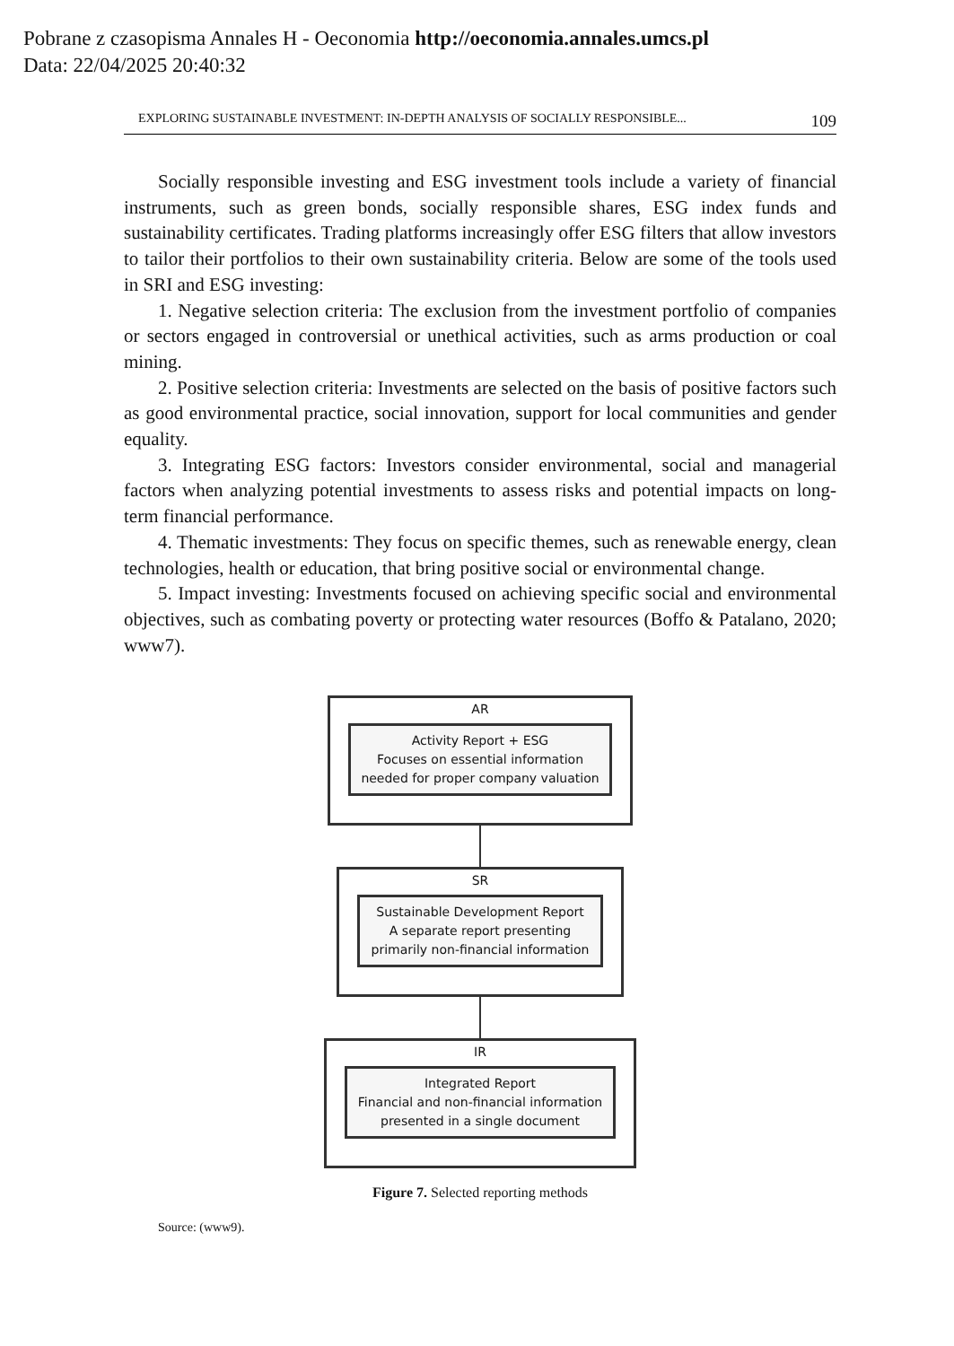Pobrane z czasopisma Annales H - Oeconomia http://oeconomia.annales.umcs.pl
Data: 22/04/2025 20:40:32
EXPLORING SUSTAINABLE INVESTMENT: IN-DEPTH ANALYSIS OF SOCIALLY RESPONSIBLE... 109
Socially responsible investing and ESG investment tools include a variety of financial instruments, such as green bonds, socially responsible shares, ESG index funds and sustainability certificates. Trading platforms increasingly offer ESG filters that allow investors to tailor their portfolios to their own sustainability criteria. Below are some of the tools used in SRI and ESG investing:
1. Negative selection criteria: The exclusion from the investment portfolio of companies or sectors engaged in controversial or unethical activities, such as arms production or coal mining.
2. Positive selection criteria: Investments are selected on the basis of positive factors such as good environmental practice, social innovation, support for local communities and gender equality.
3. Integrating ESG factors: Investors consider environmental, social and managerial factors when analyzing potential investments to assess risks and potential impacts on long-term financial performance.
4. Thematic investments: They focus on specific themes, such as renewable energy, clean technologies, health or education, that bring positive social or environmental change.
5. Impact investing: Investments focused on achieving specific social and environmental objectives, such as combating poverty or protecting water resources (Boffo & Patalano, 2020; www7).
AR
Activity Report + ESG
Focuses on essential information
needed for proper company valuation
SR
Sustainable Development Report
A separate report presenting
primarily non-financial information
IR
Integrated Report
Financial and non-financial information
presented in a single document
Figure 7. Selected reporting methods
Source: (www9).